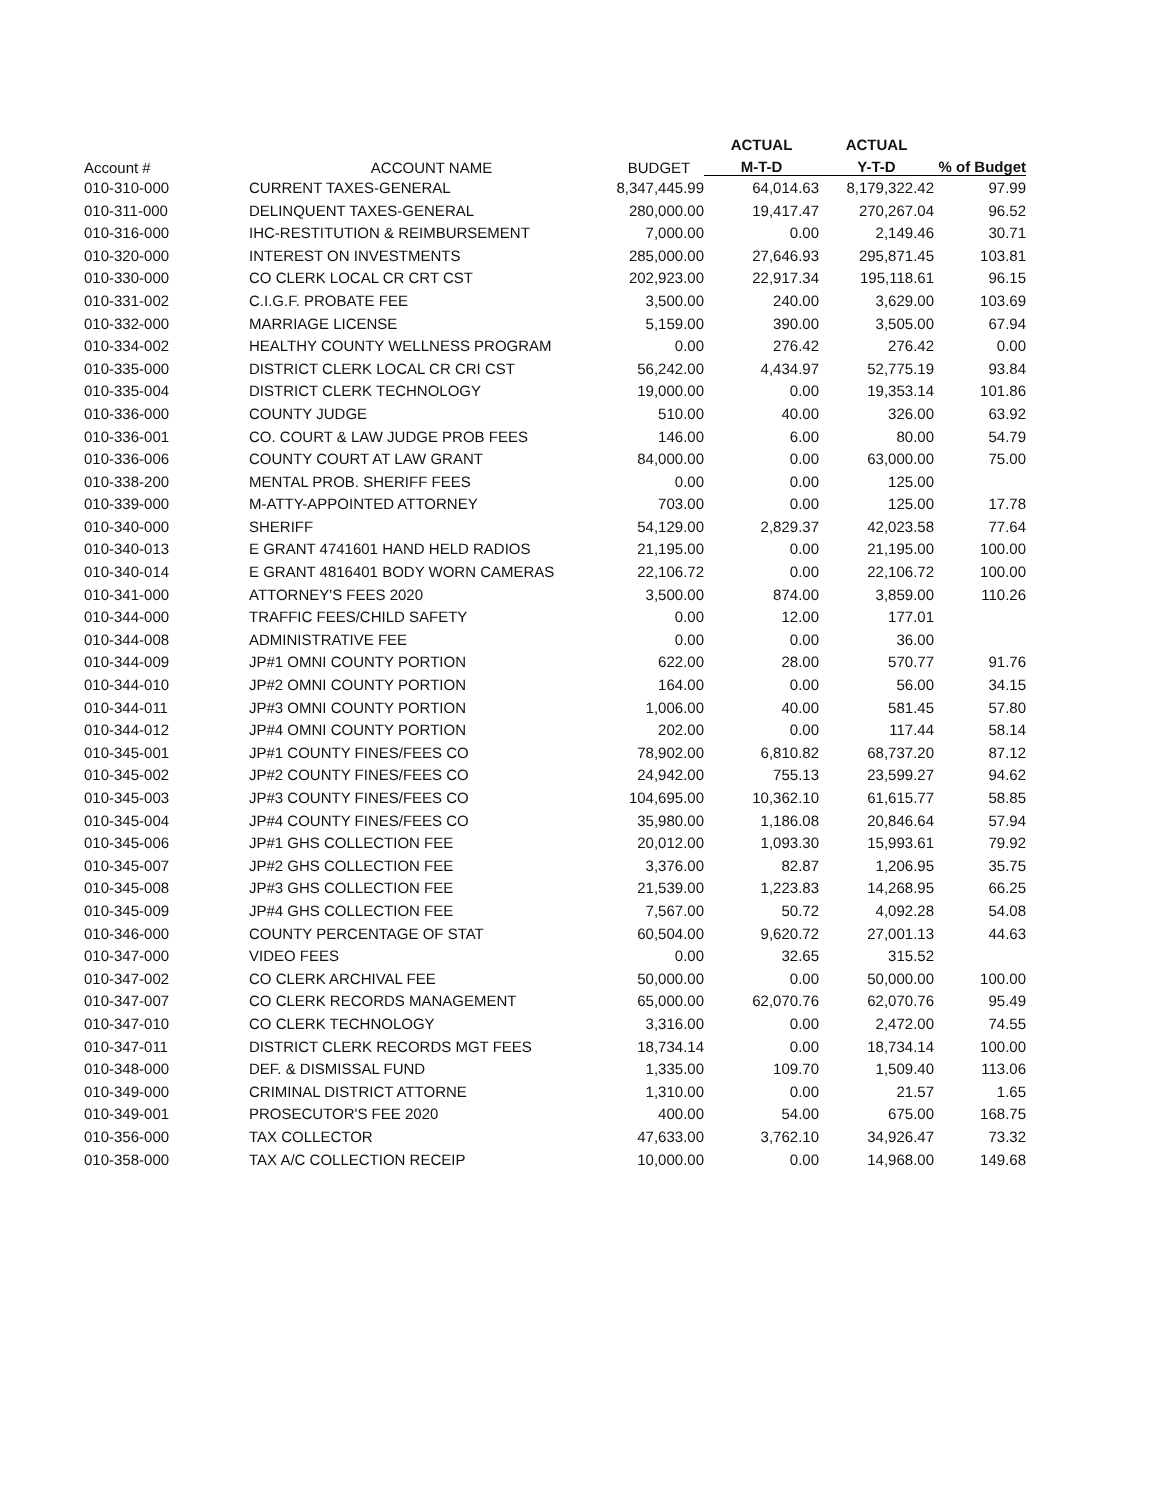| | | | ACTUAL | ACTUAL | |
| --- | --- | --- | --- | --- | --- |
| Account # | ACCOUNT NAME | BUDGET | M-T-D | Y-T-D | % of Budget |
| 010-310-000 | CURRENT TAXES-GENERAL | 8,347,445.99 | 64,014.63 | 8,179,322.42 | 97.99 |
| 010-311-000 | DELINQUENT TAXES-GENERAL | 280,000.00 | 19,417.47 | 270,267.04 | 96.52 |
| 010-316-000 | IHC-RESTITUTION & REIMBURSEMENT | 7,000.00 | 0.00 | 2,149.46 | 30.71 |
| 010-320-000 | INTEREST ON INVESTMENTS | 285,000.00 | 27,646.93 | 295,871.45 | 103.81 |
| 010-330-000 | CO CLERK LOCAL CR CRT CST | 202,923.00 | 22,917.34 | 195,118.61 | 96.15 |
| 010-331-002 | C.I.G.F. PROBATE FEE | 3,500.00 | 240.00 | 3,629.00 | 103.69 |
| 010-332-000 | MARRIAGE LICENSE | 5,159.00 | 390.00 | 3,505.00 | 67.94 |
| 010-334-002 | HEALTHY COUNTY WELLNESS PROGRAM | 0.00 | 276.42 | 276.42 | 0.00 |
| 010-335-000 | DISTRICT CLERK LOCAL CR CRI CST | 56,242.00 | 4,434.97 | 52,775.19 | 93.84 |
| 010-335-004 | DISTRICT CLERK TECHNOLOGY | 19,000.00 | 0.00 | 19,353.14 | 101.86 |
| 010-336-000 | COUNTY JUDGE | 510.00 | 40.00 | 326.00 | 63.92 |
| 010-336-001 | CO. COURT & LAW JUDGE PROB FEES | 146.00 | 6.00 | 80.00 | 54.79 |
| 010-336-006 | COUNTY COURT AT LAW GRANT | 84,000.00 | 0.00 | 63,000.00 | 75.00 |
| 010-338-200 | MENTAL PROB. SHERIFF FEES | 0.00 | 0.00 | 125.00 | |
| 010-339-000 | M-ATTY-APPOINTED ATTORNEY | 703.00 | 0.00 | 125.00 | 17.78 |
| 010-340-000 | SHERIFF | 54,129.00 | 2,829.37 | 42,023.58 | 77.64 |
| 010-340-013 | E GRANT 4741601 HAND HELD RADIOS | 21,195.00 | 0.00 | 21,195.00 | 100.00 |
| 010-340-014 | E GRANT 4816401 BODY WORN CAMERAS | 22,106.72 | 0.00 | 22,106.72 | 100.00 |
| 010-341-000 | ATTORNEY'S FEES 2020 | 3,500.00 | 874.00 | 3,859.00 | 110.26 |
| 010-344-000 | TRAFFIC FEES/CHILD SAFETY | 0.00 | 12.00 | 177.01 | |
| 010-344-008 | ADMINISTRATIVE FEE | 0.00 | 0.00 | 36.00 | |
| 010-344-009 | JP#1 OMNI COUNTY PORTION | 622.00 | 28.00 | 570.77 | 91.76 |
| 010-344-010 | JP#2 OMNI COUNTY PORTION | 164.00 | 0.00 | 56.00 | 34.15 |
| 010-344-011 | JP#3 OMNI COUNTY PORTION | 1,006.00 | 40.00 | 581.45 | 57.80 |
| 010-344-012 | JP#4 OMNI COUNTY PORTION | 202.00 | 0.00 | 117.44 | 58.14 |
| 010-345-001 | JP#1 COUNTY FINES/FEES CO | 78,902.00 | 6,810.82 | 68,737.20 | 87.12 |
| 010-345-002 | JP#2 COUNTY FINES/FEES CO | 24,942.00 | 755.13 | 23,599.27 | 94.62 |
| 010-345-003 | JP#3 COUNTY FINES/FEES CO | 104,695.00 | 10,362.10 | 61,615.77 | 58.85 |
| 010-345-004 | JP#4 COUNTY FINES/FEES CO | 35,980.00 | 1,186.08 | 20,846.64 | 57.94 |
| 010-345-006 | JP#1 GHS COLLECTION FEE | 20,012.00 | 1,093.30 | 15,993.61 | 79.92 |
| 010-345-007 | JP#2 GHS COLLECTION FEE | 3,376.00 | 82.87 | 1,206.95 | 35.75 |
| 010-345-008 | JP#3 GHS COLLECTION FEE | 21,539.00 | 1,223.83 | 14,268.95 | 66.25 |
| 010-345-009 | JP#4 GHS COLLECTION FEE | 7,567.00 | 50.72 | 4,092.28 | 54.08 |
| 010-346-000 | COUNTY PERCENTAGE OF STAT | 60,504.00 | 9,620.72 | 27,001.13 | 44.63 |
| 010-347-000 | VIDEO FEES | 0.00 | 32.65 | 315.52 | |
| 010-347-002 | CO CLERK ARCHIVAL FEE | 50,000.00 | 0.00 | 50,000.00 | 100.00 |
| 010-347-007 | CO CLERK RECORDS MANAGEMENT | 65,000.00 | 62,070.76 | 62,070.76 | 95.49 |
| 010-347-010 | CO CLERK TECHNOLOGY | 3,316.00 | 0.00 | 2,472.00 | 74.55 |
| 010-347-011 | DISTRICT CLERK RECORDS MGT FEES | 18,734.14 | 0.00 | 18,734.14 | 100.00 |
| 010-348-000 | DEF. & DISMISSAL FUND | 1,335.00 | 109.70 | 1,509.40 | 113.06 |
| 010-349-000 | CRIMINAL DISTRICT ATTORNE | 1,310.00 | 0.00 | 21.57 | 1.65 |
| 010-349-001 | PROSECUTOR'S FEE 2020 | 400.00 | 54.00 | 675.00 | 168.75 |
| 010-356-000 | TAX COLLECTOR | 47,633.00 | 3,762.10 | 34,926.47 | 73.32 |
| 010-358-000 | TAX A/C COLLECTION RECEIP | 10,000.00 | 0.00 | 14,968.00 | 149.68 |